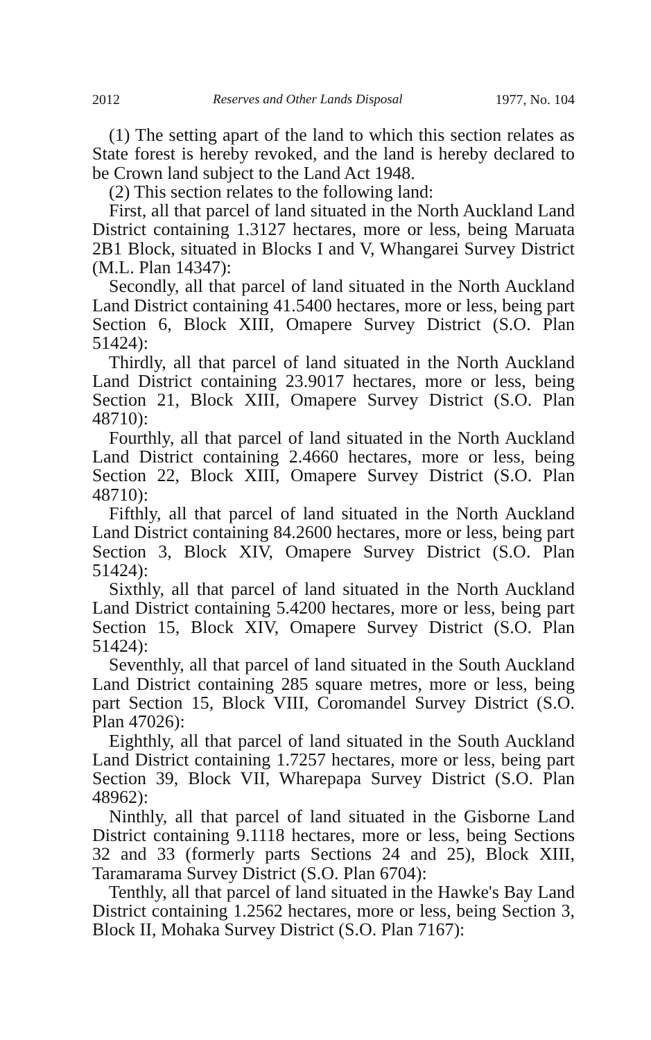2012 Reserves and Other Lands Disposal 1977, No. 104
(1) The setting apart of the land to which this section relates as State forest is hereby revoked, and the land is hereby declared to be Crown land subject to the Land Act 1948.
(2) This section relates to the following land:
First, all that parcel of land situated in the North Auckland Land District containing 1.3127 hectares, more or less, being Maruata 2B1 Block, situated in Blocks I and V, Whangarei Survey District (M.L. Plan 14347):
Secondly, all that parcel of land situated in the North Auckland Land District containing 41.5400 hectares, more or less, being part Section 6, Block XIII, Omapere Survey District (S.O. Plan 51424):
Thirdly, all that parcel of land situated in the North Auckland Land District containing 23.9017 hectares, more or less, being Section 21, Block XIII, Omapere Survey District (S.O. Plan 48710):
Fourthly, all that parcel of land situated in the North Auckland Land District containing 2.4660 hectares, more or less, being Section 22, Block XIII, Omapere Survey District (S.O. Plan 48710):
Fifthly, all that parcel of land situated in the North Auckland Land District containing 84.2600 hectares, more or less, being part Section 3, Block XIV, Omapere Survey District (S.O. Plan 51424):
Sixthly, all that parcel of land situated in the North Auckland Land District containing 5.4200 hectares, more or less, being part Section 15, Block XIV, Omapere Survey District (S.O. Plan 51424):
Seventhly, all that parcel of land situated in the South Auckland Land District containing 285 square metres, more or less, being part Section 15, Block VIII, Coromandel Survey District (S.O. Plan 47026):
Eighthly, all that parcel of land situated in the South Auckland Land District containing 1.7257 hectares, more or less, being part Section 39, Block VII, Wharepapa Survey District (S.O. Plan 48962):
Ninthly, all that parcel of land situated in the Gisborne Land District containing 9.1118 hectares, more or less, being Sections 32 and 33 (formerly parts Sections 24 and 25), Block XIII, Taramarama Survey District (S.O. Plan 6704):
Tenthly, all that parcel of land situated in the Hawke's Bay Land District containing 1.2562 hectares, more or less, being Section 3, Block II, Mohaka Survey District (S.O. Plan 7167):